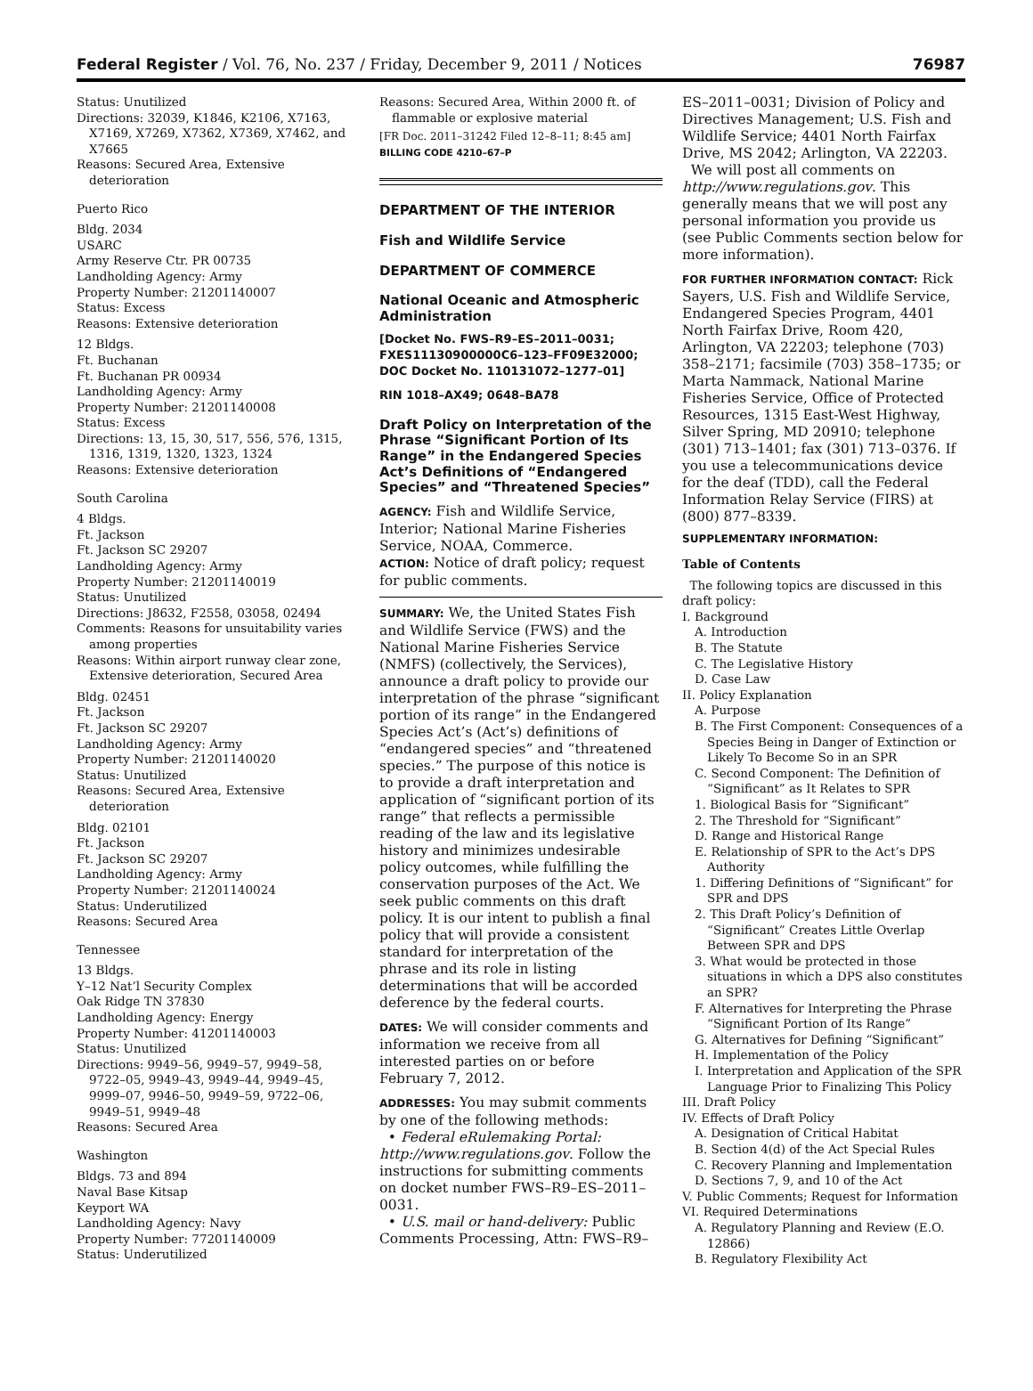Federal Register / Vol. 76, No. 237 / Friday, December 9, 2011 / Notices 76987
Status: Unutilized
Directions: 32039, K1846, K2106, X7163, X7169, X7269, X7362, X7369, X7462, and X7665
Reasons: Secured Area, Extensive deterioration
Puerto Rico
Bldg. 2034
USARC
Army Reserve Ctr. PR 00735
Landholding Agency: Army
Property Number: 21201140007
Status: Excess
Reasons: Extensive deterioration
12 Bldgs.
Ft. Buchanan
Ft. Buchanan PR 00934
Landholding Agency: Army
Property Number: 21201140008
Status: Excess
Directions: 13, 15, 30, 517, 556, 576, 1315, 1316, 1319, 1320, 1323, 1324
Reasons: Extensive deterioration
South Carolina
4 Bldgs.
Ft. Jackson
Ft. Jackson SC 29207
Landholding Agency: Army
Property Number: 21201140019
Status: Unutilized
Directions: J8632, F2558, 03058, 02494
Comments: Reasons for unsuitability varies among properties
Reasons: Within airport runway clear zone, Extensive deterioration, Secured Area
Bldg. 02451
Ft. Jackson
Ft. Jackson SC 29207
Landholding Agency: Army
Property Number: 21201140020
Status: Unutilized
Reasons: Secured Area, Extensive deterioration
Bldg. 02101
Ft. Jackson
Ft. Jackson SC 29207
Landholding Agency: Army
Property Number: 21201140024
Status: Underutilized
Reasons: Secured Area
Tennessee
13 Bldgs.
Y–12 Nat’l Security Complex
Oak Ridge TN 37830
Landholding Agency: Energy
Property Number: 41201140003
Status: Unutilized
Directions: 9949–56, 9949–57, 9949–58, 9722–05, 9949–43, 9949–44, 9949–45, 9999–07, 9946–50, 9949–59, 9722–06, 9949–51, 9949–48
Reasons: Secured Area
Washington
Bldgs. 73 and 894
Naval Base Kitsap
Keyport WA
Landholding Agency: Navy
Property Number: 77201140009
Status: Underutilized
Reasons: Secured Area, Within 2000 ft. of flammable or explosive material
[FR Doc. 2011–31242 Filed 12–8–11; 8:45 am]
BILLING CODE 4210–67–P
DEPARTMENT OF THE INTERIOR
Fish and Wildlife Service
DEPARTMENT OF COMMERCE
National Oceanic and Atmospheric Administration
[Docket No. FWS–R9–ES–2011–0031; FXES11130900000C6–123–FF09E32000; DOC Docket No. 110131072–1277–01]
RIN 1018–AX49; 0648–BA78
Draft Policy on Interpretation of the Phrase “Significant Portion of Its Range” in the Endangered Species Act’s Definitions of “Endangered Species” and “Threatened Species”
AGENCY: Fish and Wildlife Service, Interior; National Marine Fisheries Service, NOAA, Commerce.
ACTION: Notice of draft policy; request for public comments.
SUMMARY: We, the United States Fish and Wildlife Service (FWS) and the National Marine Fisheries Service (NMFS) (collectively, the Services), announce a draft policy to provide our interpretation of the phrase “significant portion of its range” in the Endangered Species Act’s (Act’s) definitions of “endangered species” and “threatened species.” The purpose of this notice is to provide a draft interpretation and application of “significant portion of its range” that reflects a permissible reading of the law and its legislative history and minimizes undesirable policy outcomes, while fulfilling the conservation purposes of the Act. We seek public comments on this draft policy. It is our intent to publish a final policy that will provide a consistent standard for interpretation of the phrase and its role in listing determinations that will be accorded deference by the federal courts.
DATES: We will consider comments and information we receive from all interested parties on or before February 7, 2012.
ADDRESSES: You may submit comments by one of the following methods:
• Federal eRulemaking Portal: http://www.regulations.gov. Follow the instructions for submitting comments on docket number FWS–R9–ES–2011–0031.
• U.S. mail or hand-delivery: Public Comments Processing, Attn: FWS–R9–
ES–2011–0031; Division of Policy and Directives Management; U.S. Fish and Wildlife Service; 4401 North Fairfax Drive, MS 2042; Arlington, VA 22203.
We will post all comments on http://www.regulations.gov. This generally means that we will post any personal information you provide us (see Public Comments section below for more information).
FOR FURTHER INFORMATION CONTACT: Rick Sayers, U.S. Fish and Wildlife Service, Endangered Species Program, 4401 North Fairfax Drive, Room 420, Arlington, VA 22203; telephone (703) 358–2171; facsimile (703) 358–1735; or Marta Nammack, National Marine Fisheries Service, Office of Protected Resources, 1315 East-West Highway, Silver Spring, MD 20910; telephone (301) 713–1401; fax (301) 713–0376. If you use a telecommunications device for the deaf (TDD), call the Federal Information Relay Service (FIRS) at (800) 877–8339.
SUPPLEMENTARY INFORMATION:
Table of Contents
The following topics are discussed in this draft policy:
I. Background
A. Introduction
B. The Statute
C. The Legislative History
D. Case Law
II. Policy Explanation
A. Purpose
B. The First Component: Consequences of a Species Being in Danger of Extinction or Likely To Become So in an SPR
C. Second Component: The Definition of “Significant” as It Relates to SPR
1. Biological Basis for “Significant”
2. The Threshold for “Significant”
D. Range and Historical Range
E. Relationship of SPR to the Act’s DPS Authority
1. Differing Definitions of “Significant” for SPR and DPS
2. This Draft Policy’s Definition of “Significant” Creates Little Overlap Between SPR and DPS
3. What would be protected in those situations in which a DPS also constitutes an SPR?
F. Alternatives for Interpreting the Phrase “Significant Portion of Its Range”
G. Alternatives for Defining “Significant”
H. Implementation of the Policy
I. Interpretation and Application of the SPR Language Prior to Finalizing This Policy
III. Draft Policy
IV. Effects of Draft Policy
A. Designation of Critical Habitat
B. Section 4(d) of the Act Special Rules
C. Recovery Planning and Implementation
D. Sections 7, 9, and 10 of the Act
V. Public Comments; Request for Information
VI. Required Determinations
A. Regulatory Planning and Review (E.O. 12866)
B. Regulatory Flexibility Act